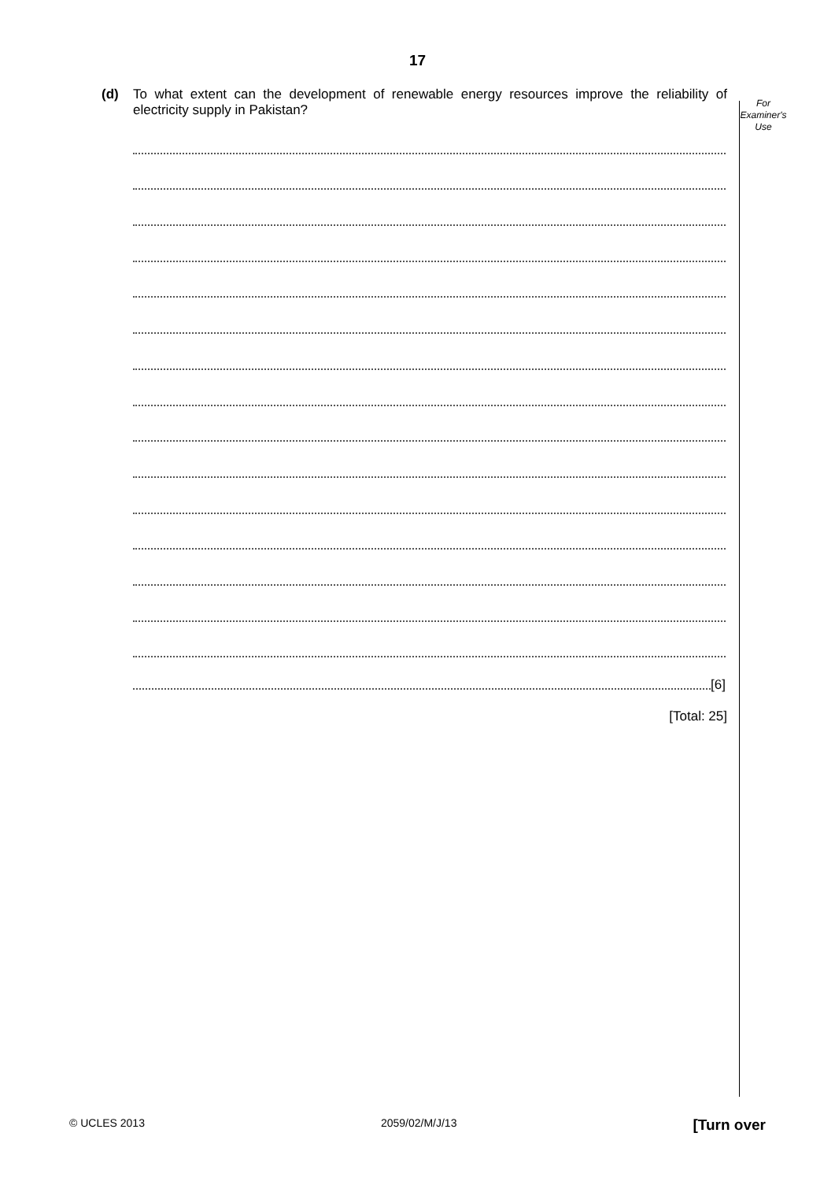17
For
Examiner's
Use
(d) To what extent can the development of renewable energy resources improve the reliability of electricity supply in Pakistan?
[6]
[Total: 25]
© UCLES 2013 2059/02/M/J/13 [Turn over